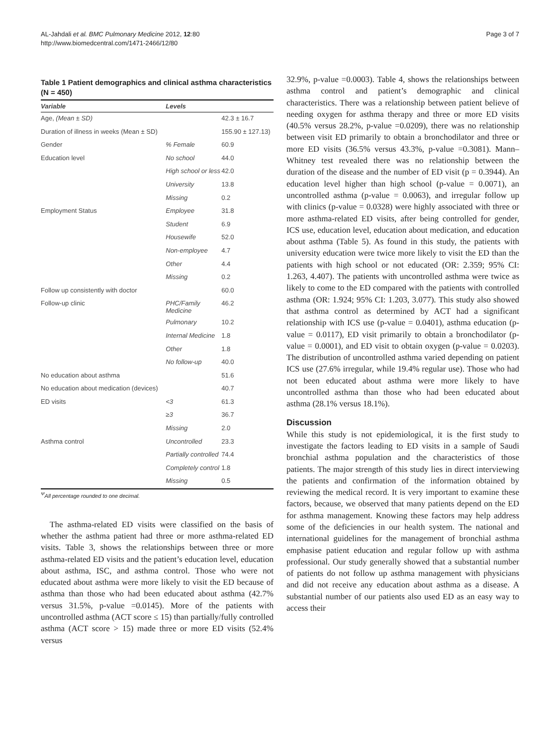AL-Jahdali et al. BMC Pulmonary Medicine 2012, 12:80
http://www.biomedcentral.com/1471-2466/12/80
Page 3 of 7
Table 1 Patient demographics and clinical asthma characteristics (N = 450)
| Variable | Levels | |
| --- | --- | --- |
| Age, (Mean ± SD) | | 42.3 ± 16.7 |
| Duration of illness in weeks (Mean ± SD) | | 155.90 ± 127.13) |
| Gender | % Female | 60.9 |
| Education level | No school | 44.0 |
| | High school or less | 42.0 |
| | University | 13.8 |
| | Missing | 0.2 |
| Employment Status | Employee | 31.8 |
| | Student | 6.9 |
| | Housewife | 52.0 |
| | Non-employee | 4.7 |
| | Other | 4.4 |
| | Missing | 0.2 |
| Follow up consistently with doctor | | 60.0 |
| Follow-up clinic | PHC/Family Medicine | 46.2 |
| | Pulmonary | 10.2 |
| | Internal Medicine | 1.8 |
| | Other | 1.8 |
| | No follow-up | 40.0 |
| No education about asthma | | 51.6 |
| No education about medication (devices) | | 40.7 |
| ED visits | <3 | 61.3 |
| | ≥3 | 36.7 |
| | Missing | 2.0 |
| Asthma control | Uncontrolled | 23.3 |
| | Partially controlled | 74.4 |
| | Completely control | 1.8 |
| | Missing | 0.5 |
<sup>Ψ</sup>All percentage rounded to one decimal.
The asthma-related ED visits were classified on the basis of whether the asthma patient had three or more asthma-related ED visits. Table 3, shows the relationships between three or more asthma-related ED visits and the patient’s education level, education about asthma, ISC, and asthma control. Those who were not educated about asthma were more likely to visit the ED because of asthma than those who had been educated about asthma (42.7% versus 31.5%, p-value =0.0145). More of the patients with uncontrolled asthma (ACT score ≤ 15) than partially/fully controlled asthma (ACT score > 15) made three or more ED visits (52.4% versus
32.9%, p-value =0.0003). Table 4, shows the relationships between asthma control and patient’s demographic and clinical characteristics. There was a relationship between patient believe of needing oxygen for asthma therapy and three or more ED visits (40.5% versus 28.2%, p-value =0.0209), there was no relationship between visit ED primarily to obtain a bronchodilator and three or more ED visits (36.5% versus 43.3%, p-value =0.3081). Mann–Whitney test revealed there was no relationship between the duration of the disease and the number of ED visit (p = 0.3944). An education level higher than high school (p-value = 0.0071), an uncontrolled asthma (p-value = 0.0063), and irregular follow up with clinics (p-value = 0.0328) were highly associated with three or more asthma-related ED visits, after being controlled for gender, ICS use, education level, education about medication, and education about asthma (Table 5). As found in this study, the patients with university education were twice more likely to visit the ED than the patients with high school or not educated (OR: 2.359; 95% CI: 1.263, 4.407). The patients with uncontrolled asthma were twice as likely to come to the ED compared with the patients with controlled asthma (OR: 1.924; 95% CI: 1.203, 3.077). This study also showed that asthma control as determined by ACT had a significant relationship with ICS use (p-value = 0.0401), asthma education (p-value = 0.0117), ED visit primarily to obtain a bronchodilator (p-value = 0.0001), and ED visit to obtain oxygen (p-value = 0.0203). The distribution of uncontrolled asthma varied depending on patient ICS use (27.6% irregular, while 19.4% regular use). Those who had not been educated about asthma were more likely to have uncontrolled asthma than those who had been educated about asthma (28.1% versus 18.1%).
Discussion
While this study is not epidemiological, it is the first study to investigate the factors leading to ED visits in a sample of Saudi bronchial asthma population and the characteristics of those patients. The major strength of this study lies in direct interviewing the patients and confirmation of the information obtained by reviewing the medical record. It is very important to examine these factors, because, we observed that many patients depend on the ED for asthma management. Knowing these factors may help address some of the deficiencies in our health system. The national and international guidelines for the management of bronchial asthma emphasise patient education and regular follow up with asthma professional. Our study generally showed that a substantial number of patients do not follow up asthma management with physicians and did not receive any education about asthma as a disease. A substantial number of our patients also used ED as an easy way to access their